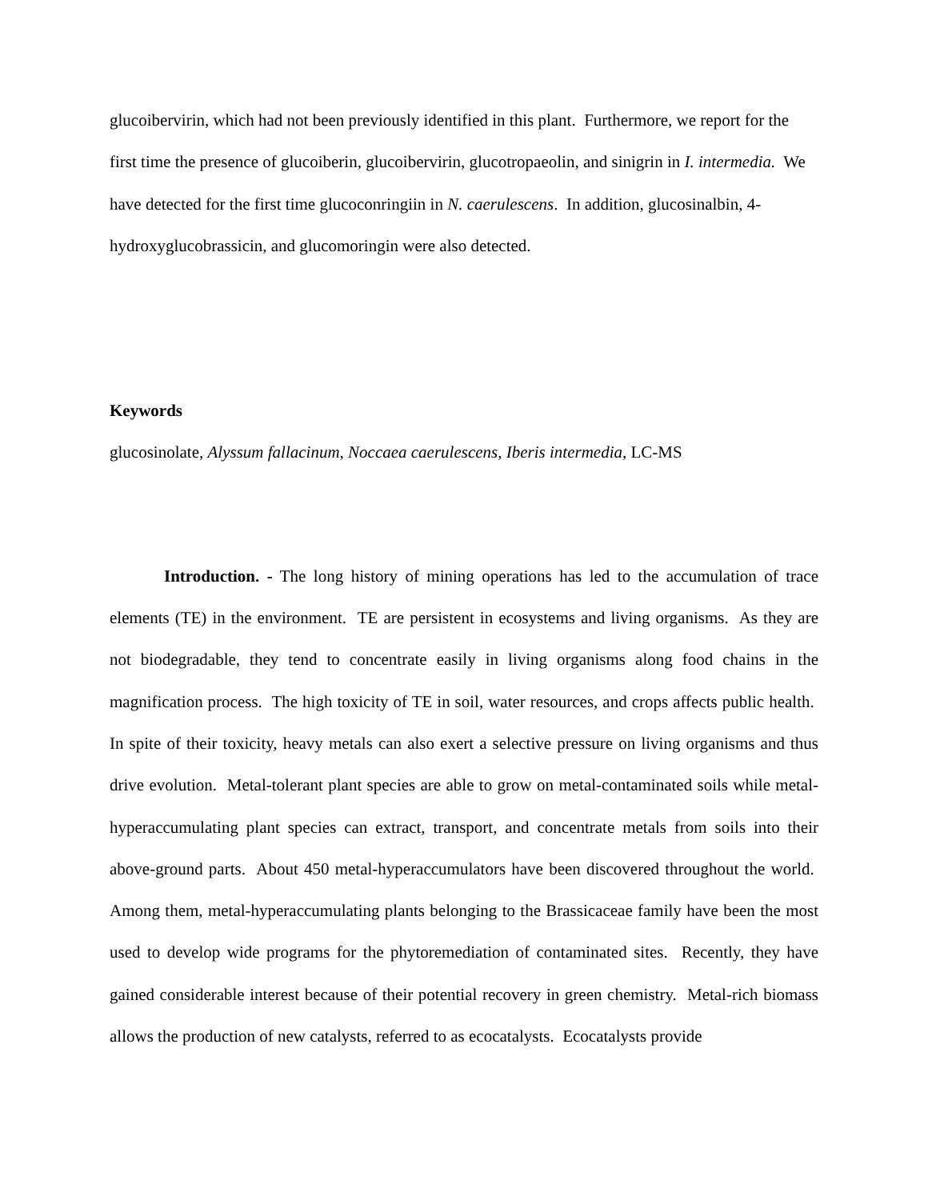glucoibervirin, which had not been previously identified in this plant. Furthermore, we report for the first time the presence of glucoiberin, glucoibervirin, glucotropaeolin, and sinigrin in I. intermedia. We have detected for the first time glucoconringiin in N. caerulescens. In addition, glucosinalbin, 4-hydroxyglucobrassicin, and glucomoringin were also detected.
Keywords
glucosinolate, Alyssum fallacinum, Noccaea caerulescens, Iberis intermedia, LC-MS
Introduction. - The long history of mining operations has led to the accumulation of trace elements (TE) in the environment. TE are persistent in ecosystems and living organisms. As they are not biodegradable, they tend to concentrate easily in living organisms along food chains in the magnification process. The high toxicity of TE in soil, water resources, and crops affects public health. In spite of their toxicity, heavy metals can also exert a selective pressure on living organisms and thus drive evolution. Metal-tolerant plant species are able to grow on metal-contaminated soils while metal-hyperaccumulating plant species can extract, transport, and concentrate metals from soils into their above-ground parts. About 450 metal-hyperaccumulators have been discovered throughout the world. Among them, metal-hyperaccumulating plants belonging to the Brassicaceae family have been the most used to develop wide programs for the phytoremediation of contaminated sites. Recently, they have gained considerable interest because of their potential recovery in green chemistry. Metal-rich biomass allows the production of new catalysts, referred to as ecocatalysts. Ecocatalysts provide